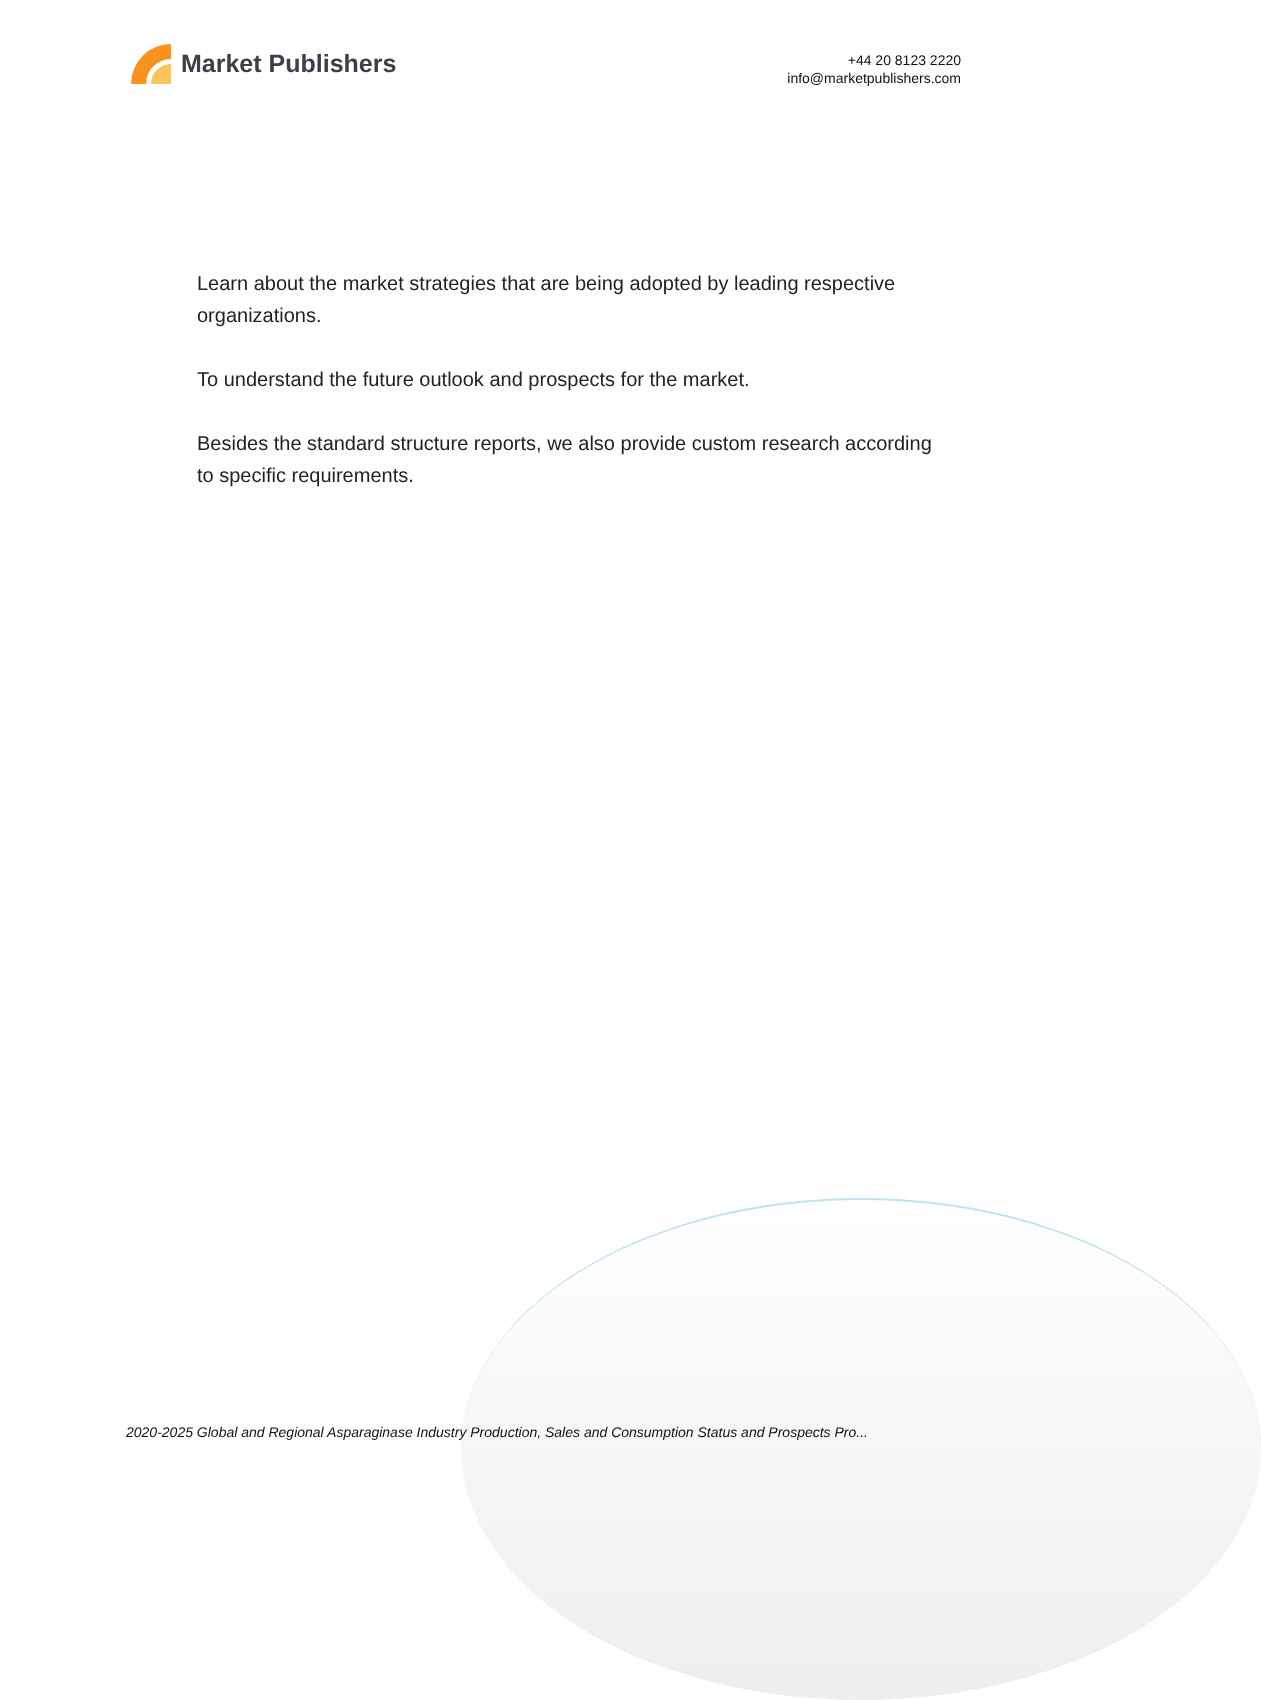Market Publishers
+44 20 8123 2220
info@marketpublishers.com
Learn about the market strategies that are being adopted by leading respective organizations.
To understand the future outlook and prospects for the market.
Besides the standard structure reports, we also provide custom research according to specific requirements.
2020-2025 Global and Regional Asparaginase Industry Production, Sales and Consumption Status and Prospects Pro...